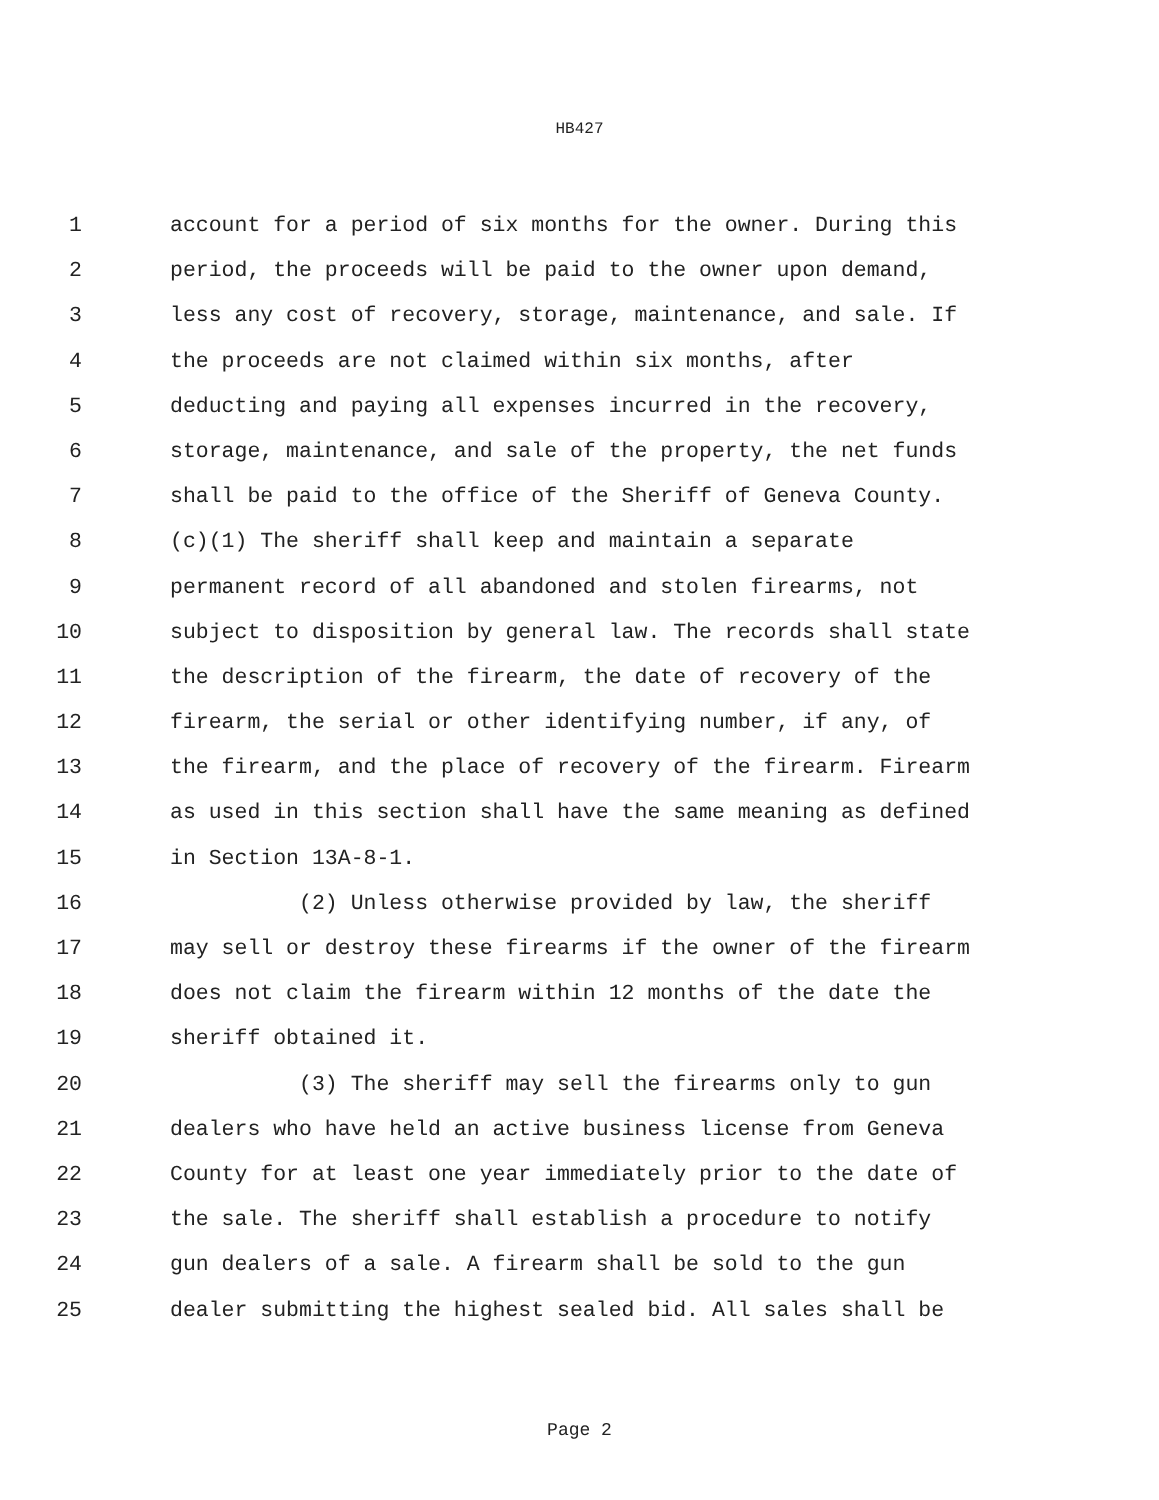HB427
1 account for a period of six months for the owner. During this
2 period, the proceeds will be paid to the owner upon demand,
3 less any cost of recovery, storage, maintenance, and sale. If
4 the proceeds are not claimed within six months, after
5 deducting and paying all expenses incurred in the recovery,
6 storage, maintenance, and sale of the property, the net funds
7 shall be paid to the office of the Sheriff of Geneva County.
8 (c)(1) The sheriff shall keep and maintain a separate
9 permanent record of all abandoned and stolen firearms, not
10 subject to disposition by general law. The records shall state
11 the description of the firearm, the date of recovery of the
12 firearm, the serial or other identifying number, if any, of
13 the firearm, and the place of recovery of the firearm. Firearm
14 as used in this section shall have the same meaning as defined
15 in Section 13A-8-1.
16 (2) Unless otherwise provided by law, the sheriff
17 may sell or destroy these firearms if the owner of the firearm
18 does not claim the firearm within 12 months of the date the
19 sheriff obtained it.
20 (3) The sheriff may sell the firearms only to gun
21 dealers who have held an active business license from Geneva
22 County for at least one year immediately prior to the date of
23 the sale. The sheriff shall establish a procedure to notify
24 gun dealers of a sale. A firearm shall be sold to the gun
25 dealer submitting the highest sealed bid. All sales shall be
Page 2